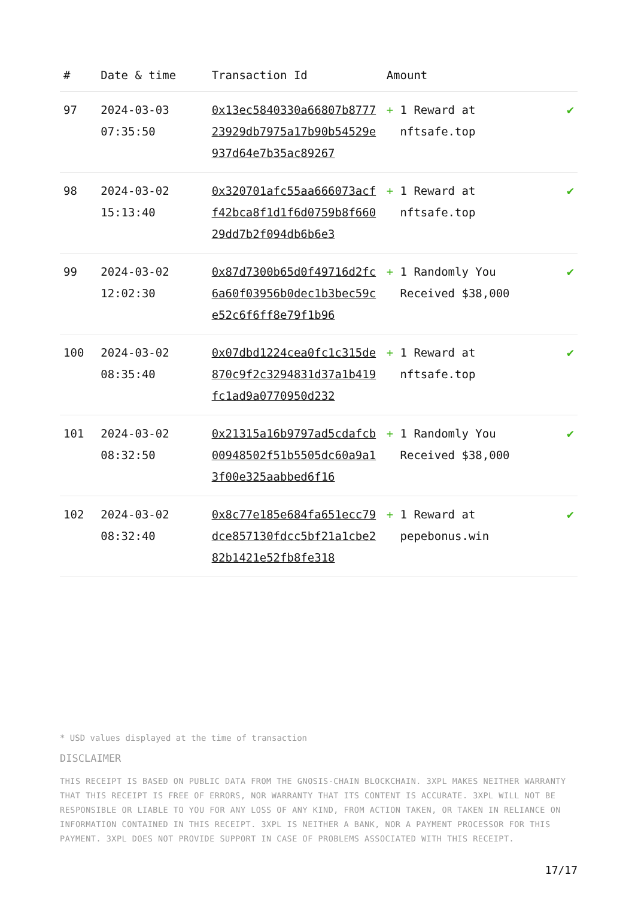| # | Date & time | Transaction Id | Amount | |
| --- | --- | --- | --- | --- |
| 97 | 2024-03-03 07:35:50 | 0x13ec5840330a66807b877723929db7975a17b90b54529e937d64e7b35ac89267 | + 1 Reward at nftsafe.top | ✔ |
| 98 | 2024-03-02 15:13:40 | 0x320701afc55aa666073acff42bca8f1d1f6d0759b8f66029dd7b2f094db6b6e3 | + 1 Reward at nftsafe.top | ✔ |
| 99 | 2024-03-02 12:02:30 | 0x87d7300b65d0f49716d2fc6a60f03956b0dec1b3bec59ce52c6f6ff8e79f1b96 | + 1 Randomly You Received $38,000 | ✔ |
| 100 | 2024-03-02 08:35:40 | 0x07dbd1224cea0fc1c315de870c9f2c3294831d37a1b419fc1ad9a0770950d232 | + 1 Reward at nftsafe.top | ✔ |
| 101 | 2024-03-02 08:32:50 | 0x21315a16b9797ad5cdafcb00948502f51b5505dc60a9a13f00e325aabbed6f16 | + 1 Randomly You Received $38,000 | ✔ |
| 102 | 2024-03-02 08:32:40 | 0x8c77e185e684fa651ecc79dce857130fdcc5bf21a1cbe282b1421e52fb8fe318 | + 1 Reward at pepebonus.win | ✔ |
* USD values displayed at the time of transaction
DISCLAIMER
THIS RECEIPT IS BASED ON PUBLIC DATA FROM THE GNOSIS-CHAIN BLOCKCHAIN. 3XPL MAKES NEITHER WARRANTY THAT THIS RECEIPT IS FREE OF ERRORS, NOR WARRANTY THAT ITS CONTENT IS ACCURATE. 3XPL WILL NOT BE RESPONSIBLE OR LIABLE TO YOU FOR ANY LOSS OF ANY KIND, FROM ACTION TAKEN, OR TAKEN IN RELIANCE ON INFORMATION CONTAINED IN THIS RECEIPT. 3XPL IS NEITHER A BANK, NOR A PAYMENT PROCESSOR FOR THIS PAYMENT. 3XPL DOES NOT PROVIDE SUPPORT IN CASE OF PROBLEMS ASSOCIATED WITH THIS RECEIPT.
17/17